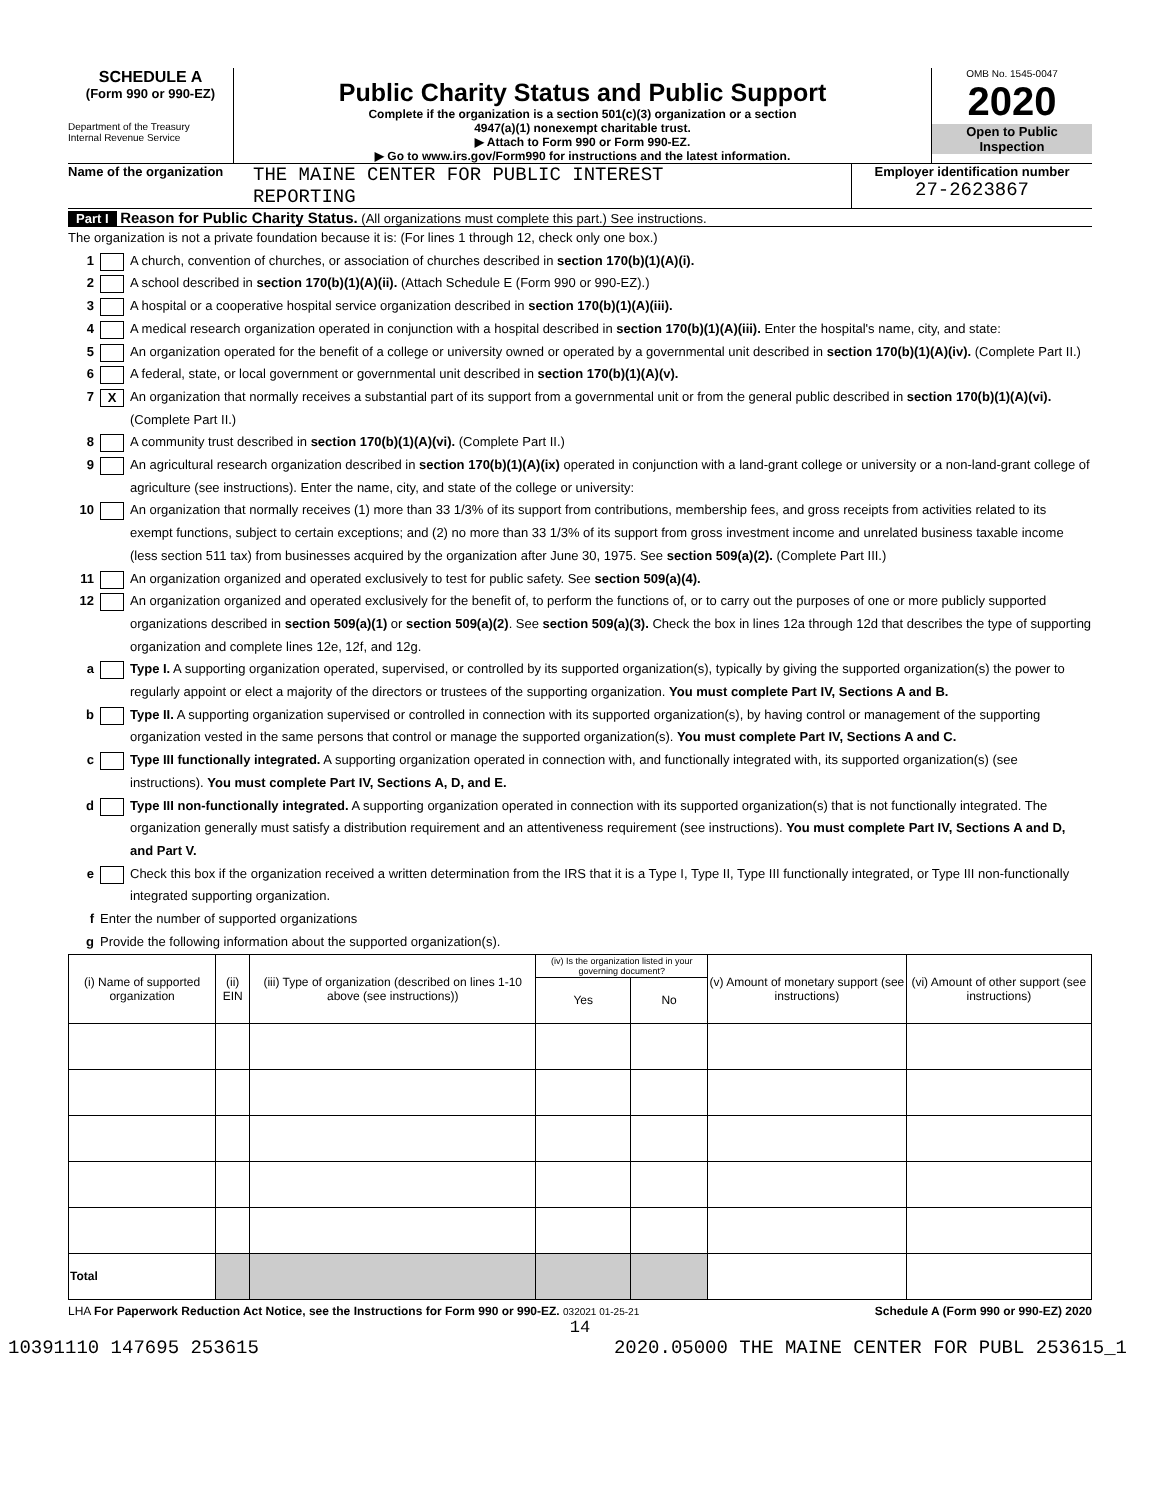SCHEDULE A
(Form 990 or 990-EZ)
Department of the Treasury
Internal Revenue Service
Public Charity Status and Public Support
Complete if the organization is a section 501(c)(3) organization or a section
4947(a)(1) nonexempt charitable trust.
▶ Attach to Form 990 or Form 990-EZ.
▶ Go to www.irs.gov/Form990 for instructions and the latest information.
OMB No. 1545-0047
2020
Open to Public
Inspection
Name of the organization
THE MAINE CENTER FOR PUBLIC INTEREST
REPORTING
Employer identification number
27-2623867
Part I Reason for Public Charity Status. (All organizations must complete this part.) See instructions.
The organization is not a private foundation because it is: (For lines 1 through 12, check only one box.)
1 A church, convention of churches, or association of churches described in section 170(b)(1)(A)(i).
2 A school described in section 170(b)(1)(A)(ii). (Attach Schedule E (Form 990 or 990-EZ).)
3 A hospital or a cooperative hospital service organization described in section 170(b)(1)(A)(iii).
4 A medical research organization operated in conjunction with a hospital described in section 170(b)(1)(A)(iii). Enter the hospital's name, city, and state:
5 An organization operated for the benefit of a college or university owned or operated by a governmental unit described in section 170(b)(1)(A)(iv). (Complete Part II.)
6 A federal, state, or local government or governmental unit described in section 170(b)(1)(A)(v).
7
X
An organization that normally receives a substantial part of its support from a governmental unit or from the general public described in section 170(b)(1)(A)(vi). (Complete Part II.)
8 A community trust described in section 170(b)(1)(A)(vi). (Complete Part II.)
9 An agricultural research organization described in section 170(b)(1)(A)(ix) operated in conjunction with a land-grant college or university or a non-land-grant college of agriculture (see instructions). Enter the name, city, and state of the college or university:
10 An organization that normally receives (1) more than 33 1/3% of its support from contributions, membership fees, and gross receipts from activities related to its exempt functions, subject to certain exceptions; and (2) no more than 33 1/3% of its support from gross investment income and unrelated business taxable income (less section 511 tax) from businesses acquired by the organization after June 30, 1975. See section 509(a)(2). (Complete Part III.)
11 An organization organized and operated exclusively to test for public safety. See section 509(a)(4).
12 An organization organized and operated exclusively for the benefit of, to perform the functions of, or to carry out the purposes of one or more publicly supported organizations described in section 509(a)(1) or section 509(a)(2). See section 509(a)(3). Check the box in lines 12a through 12d that describes the type of supporting organization and complete lines 12e, 12f, and 12g.
a Type I. A supporting organization operated, supervised, or controlled by its supported organization(s), typically by giving the supported organization(s) the power to regularly appoint or elect a majority of the directors or trustees of the supporting organization. You must complete Part IV, Sections A and B.
b Type II. A supporting organization supervised or controlled in connection with its supported organization(s), by having control or management of the supporting organization vested in the same persons that control or manage the supported organization(s). You must complete Part IV, Sections A and C.
c Type III functionally integrated. A supporting organization operated in connection with, and functionally integrated with, its supported organization(s) (see instructions). You must complete Part IV, Sections A, D, and E.
d Type III non-functionally integrated. A supporting organization operated in connection with its supported organization(s) that is not functionally integrated. The organization generally must satisfy a distribution requirement and an attentiveness requirement (see instructions). You must complete Part IV, Sections A and D, and Part V.
e Check this box if the organization received a written determination from the IRS that it is a Type I, Type II, Type III functionally integrated, or Type III non-functionally integrated supporting organization.
f Enter the number of supported organizations
g Provide the following information about the supported organization(s).
| (i) Name of supported organization | (ii) EIN | (iii) Type of organization (described on lines 1-10 above (see instructions)) | (iv) Is the organization listed in your governing document? | | (v) Amount of monetary support (see instructions) | (vi) Amount of other support (see instructions) |
| --- | --- | --- | --- | --- | --- | --- |
| | | | Yes | No | | |
| Total | | | | | | |
LHA For Paperwork Reduction Act Notice, see the Instructions for Form 990 or 990-EZ. 032021 01-25-21 Schedule A (Form 990 or 990-EZ) 2020
14
10391110 147695 253615 2020.05000 THE MAINE CENTER FOR PUBL 253615_1